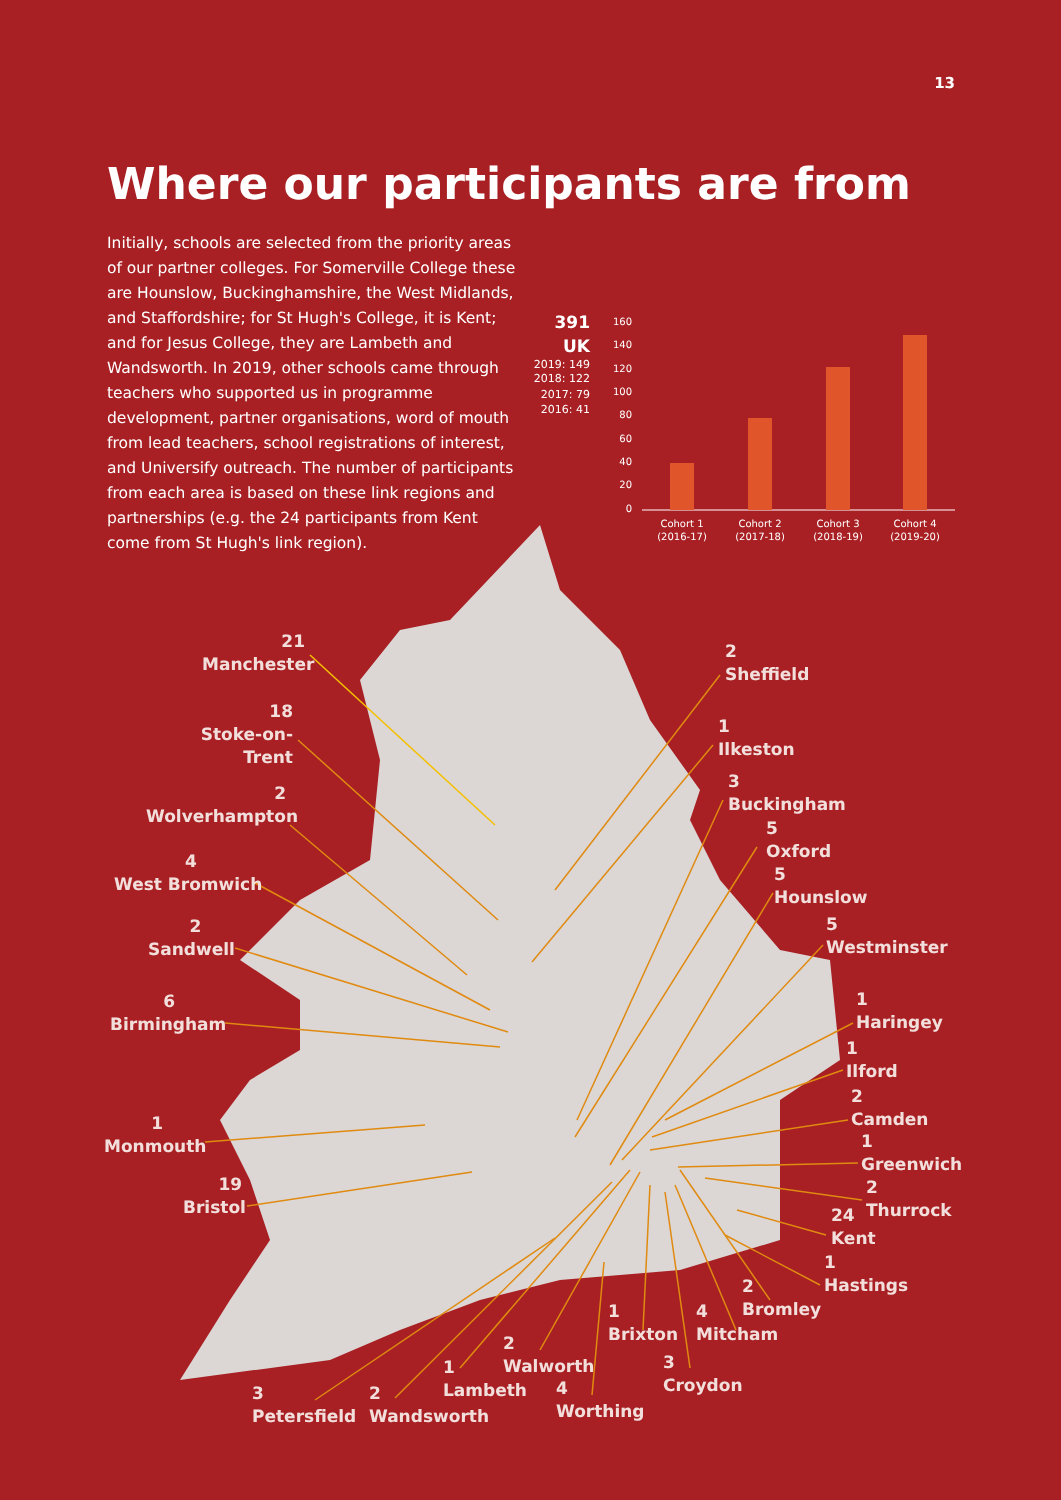13
Where our participants are from
Initially, schools are selected from the priority areas of our partner colleges. For Somerville College these are Hounslow, Buckinghamshire, the West Midlands, and Staffordshire; for St Hugh's College, it is Kent; and for Jesus College, they are Lambeth and Wandsworth. In 2019, other schools came through teachers who supported us in programme development, partner organisations, word of mouth from lead teachers, school registrations of interest, and Universify outreach. The number of participants from each area is based on these link regions and partnerships (e.g. the 24 participants from Kent come from St Hugh's link region).
391
UK
2019: 149
2018: 122
2017: 79
2016: 41
160
140
120
100
80
60
40
20
0
Cohort 1
(2016-17)
Cohort 2
(2017-18)
Cohort 3
(2018-19)
Cohort 4
(2019-20)
21
Manchester
18
Stoke-on-Trent
2
Wolverhampton
4
West Bromwich
2
Sandwell
6
Birmingham
1
Monmouth
19
Bristol
2
Sheffield
1
Ilkeston
3
Buckingham
5
Oxford
5
Hounslow
5
Westminster
1
Haringey
1
Ilford
2
Camden
1
Greenwich
2
Thurrock
24
Kent
1
Hastings
2
Bromley
4
Mitcham
1
Brixton
3
Croydon
2
Walworth
4
Worthing
1
Lambeth
2
Wandsworth
3
Petersfield